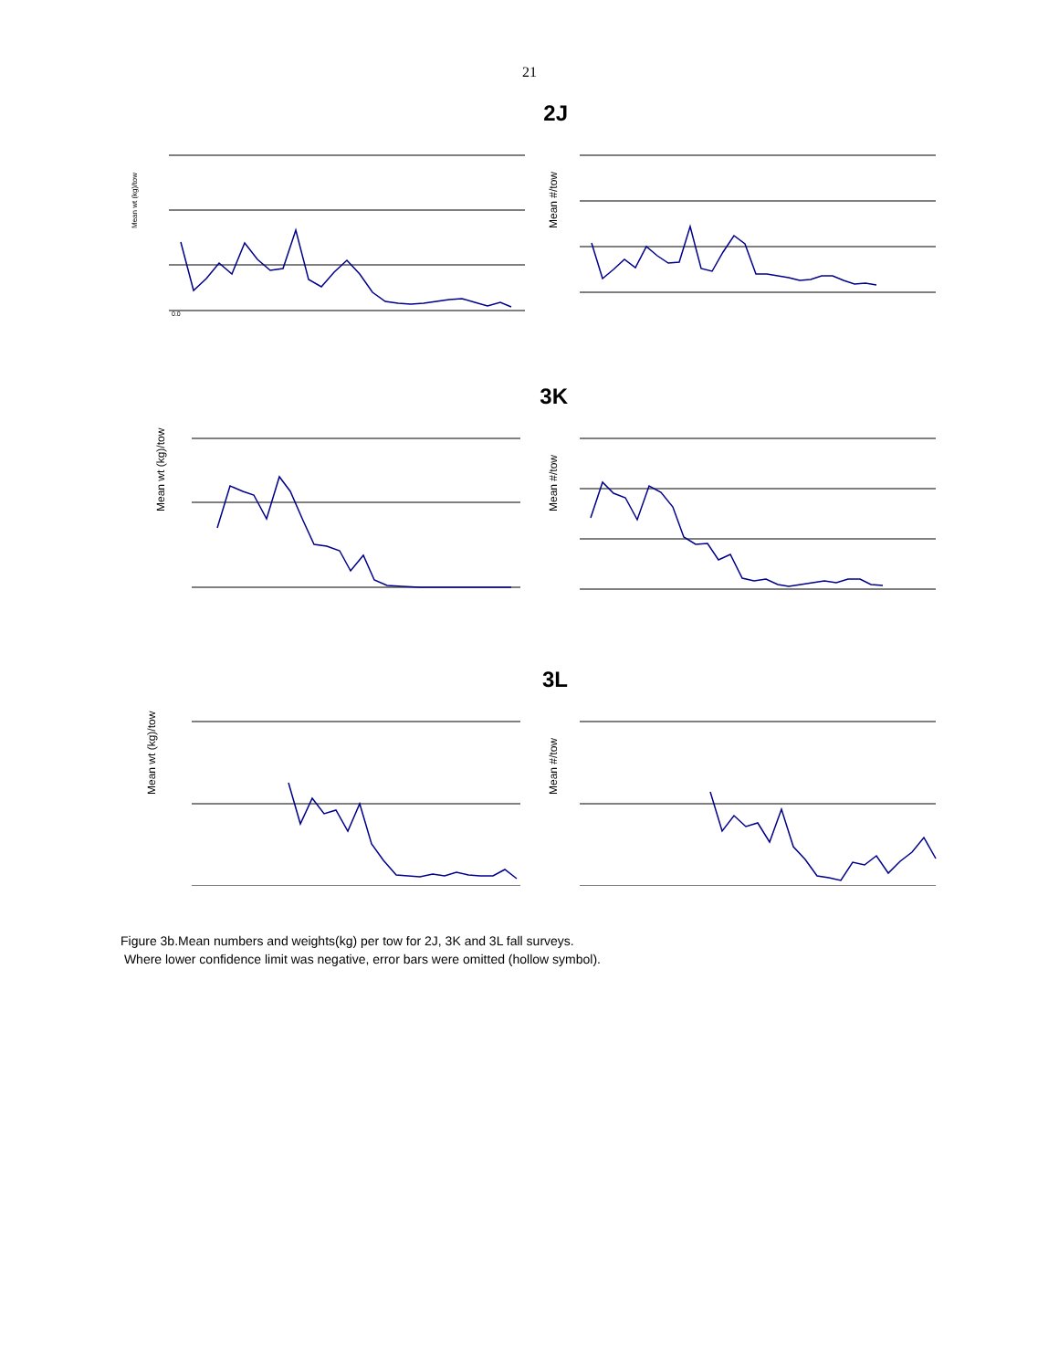21
2J
Mean wt (kg)/tow
0.0
Mean #/tow
3K
Mean wt (kg)/tow
Mean #/tow
3L
Mean wt (kg)/tow
Mean #/tow
Figure 3b.Mean numbers and weights(kg) per tow for 2J, 3K and 3L fall surveys.
Where lower confidence limit was negative, error bars were omitted (hollow symbol).